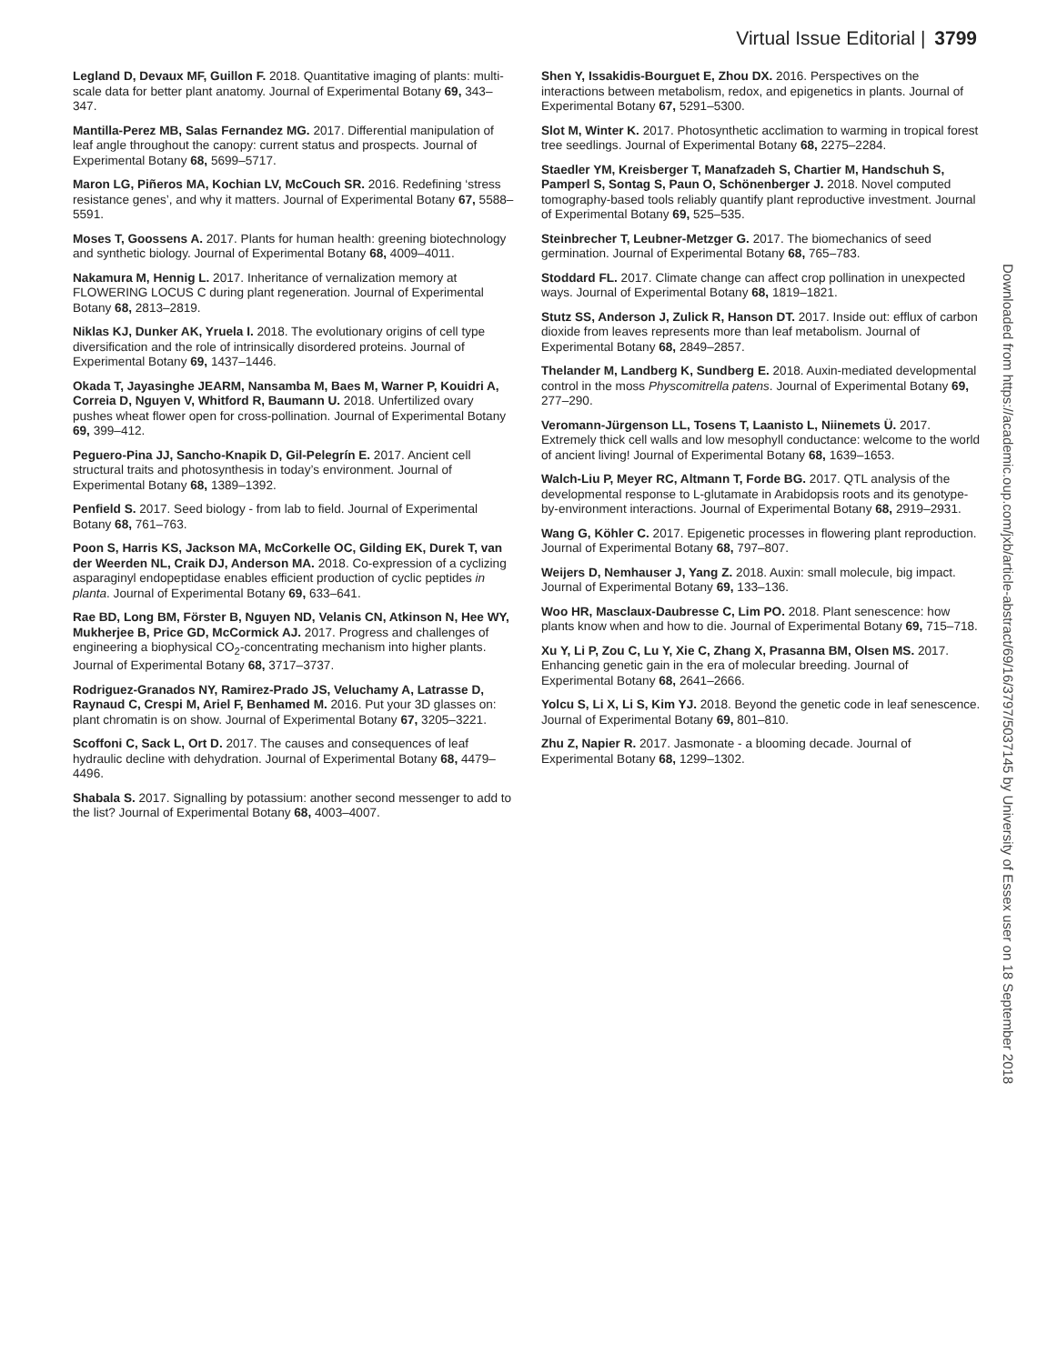Virtual Issue Editorial | 3799
Legland D, Devaux MF, Guillon F. 2018. Quantitative imaging of plants: multi-scale data for better plant anatomy. Journal of Experimental Botany 69, 343–347.
Mantilla-Perez MB, Salas Fernandez MG. 2017. Differential manipulation of leaf angle throughout the canopy: current status and prospects. Journal of Experimental Botany 68, 5699–5717.
Maron LG, Piñeros MA, Kochian LV, McCouch SR. 2016. Redefining ‘stress resistance genes’, and why it matters. Journal of Experimental Botany 67, 5588–5591.
Moses T, Goossens A. 2017. Plants for human health: greening biotechnology and synthetic biology. Journal of Experimental Botany 68, 4009–4011.
Nakamura M, Hennig L. 2017. Inheritance of vernalization memory at FLOWERING LOCUS C during plant regeneration. Journal of Experimental Botany 68, 2813–2819.
Niklas KJ, Dunker AK, Yruela I. 2018. The evolutionary origins of cell type diversification and the role of intrinsically disordered proteins. Journal of Experimental Botany 69, 1437–1446.
Okada T, Jayasinghe JEARM, Nansamba M, Baes M, Warner P, Kouidri A, Correia D, Nguyen V, Whitford R, Baumann U. 2018. Unfertilized ovary pushes wheat flower open for cross-pollination. Journal of Experimental Botany 69, 399–412.
Peguero-Pina JJ, Sancho-Knapik D, Gil-Pelegrín E. 2017. Ancient cell structural traits and photosynthesis in today’s environment. Journal of Experimental Botany 68, 1389–1392.
Penfield S. 2017. Seed biology - from lab to field. Journal of Experimental Botany 68, 761–763.
Poon S, Harris KS, Jackson MA, McCorkelle OC, Gilding EK, Durek T, van der Weerden NL, Craik DJ, Anderson MA. 2018. Co-expression of a cyclizing asparaginyl endopeptidase enables efficient production of cyclic peptides in planta. Journal of Experimental Botany 69, 633–641.
Rae BD, Long BM, Förster B, Nguyen ND, Velanis CN, Atkinson N, Hee WY, Mukherjee B, Price GD, McCormick AJ. 2017. Progress and challenges of engineering a biophysical CO<sub>2</sub>-concentrating mechanism into higher plants. Journal of Experimental Botany 68, 3717–3737.
Rodriguez-Granados NY, Ramirez-Prado JS, Veluchamy A, Latrasse D, Raynaud C, Crespi M, Ariel F, Benhamed M. 2016. Put your 3D glasses on: plant chromatin is on show. Journal of Experimental Botany 67, 3205–3221.
Scoffoni C, Sack L, Ort D. 2017. The causes and consequences of leaf hydraulic decline with dehydration. Journal of Experimental Botany 68, 4479–4496.
Shabala S. 2017. Signalling by potassium: another second messenger to add to the list? Journal of Experimental Botany 68, 4003–4007.
Shen Y, Issakidis-Bourguet E, Zhou DX. 2016. Perspectives on the interactions between metabolism, redox, and epigenetics in plants. Journal of Experimental Botany 67, 5291–5300.
Slot M, Winter K. 2017. Photosynthetic acclimation to warming in tropical forest tree seedlings. Journal of Experimental Botany 68, 2275–2284.
Staedler YM, Kreisberger T, Manafzadeh S, Chartier M, Handschuh S, Pamperl S, Sontag S, Paun O, Schönenberger J. 2018. Novel computed tomography-based tools reliably quantify plant reproductive investment. Journal of Experimental Botany 69, 525–535.
Steinbrecher T, Leubner-Metzger G. 2017. The biomechanics of seed germination. Journal of Experimental Botany 68, 765–783.
Stoddard FL. 2017. Climate change can affect crop pollination in unexpected ways. Journal of Experimental Botany 68, 1819–1821.
Stutz SS, Anderson J, Zulick R, Hanson DT. 2017. Inside out: efflux of carbon dioxide from leaves represents more than leaf metabolism. Journal of Experimental Botany 68, 2849–2857.
Thelander M, Landberg K, Sundberg E. 2018. Auxin-mediated developmental control in the moss Physcomitrella patens. Journal of Experimental Botany 69, 277–290.
Veromann-Jürgenson LL, Tosens T, Laanisto L, Niinemets Ü. 2017. Extremely thick cell walls and low mesophyll conductance: welcome to the world of ancient living! Journal of Experimental Botany 68, 1639–1653.
Walch-Liu P, Meyer RC, Altmann T, Forde BG. 2017. QTL analysis of the developmental response to L-glutamate in Arabidopsis roots and its genotype-by-environment interactions. Journal of Experimental Botany 68, 2919–2931.
Wang G, Köhler C. 2017. Epigenetic processes in flowering plant reproduction. Journal of Experimental Botany 68, 797–807.
Weijers D, Nemhauser J, Yang Z. 2018. Auxin: small molecule, big impact. Journal of Experimental Botany 69, 133–136.
Woo HR, Masclaux-Daubresse C, Lim PO. 2018. Plant senescence: how plants know when and how to die. Journal of Experimental Botany 69, 715–718.
Xu Y, Li P, Zou C, Lu Y, Xie C, Zhang X, Prasanna BM, Olsen MS. 2017. Enhancing genetic gain in the era of molecular breeding. Journal of Experimental Botany 68, 2641–2666.
Yolcu S, Li X, Li S, Kim YJ. 2018. Beyond the genetic code in leaf senescence. Journal of Experimental Botany 69, 801–810.
Zhu Z, Napier R. 2017. Jasmonate - a blooming decade. Journal of Experimental Botany 68, 1299–1302.
Downloaded from https://academic.oup.com/jxb/article-abstract/69/16/3797/5037145 by University of Essex user on 18 September 2018